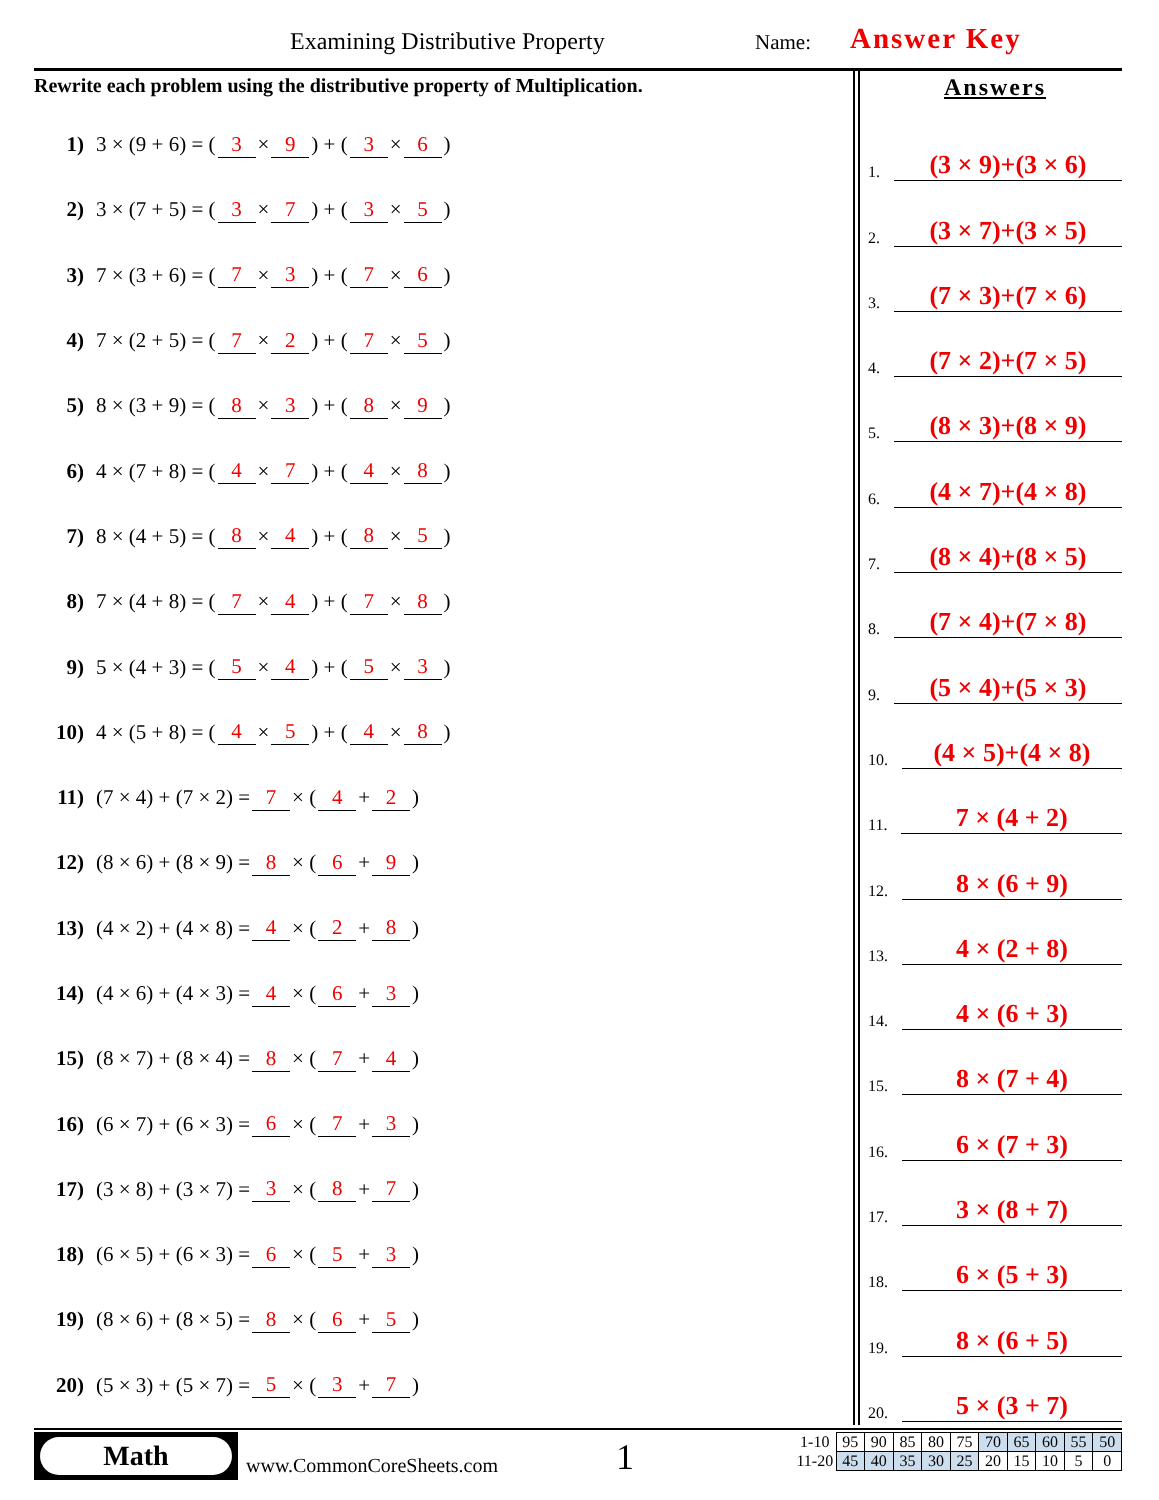Examining Distributive Property
Name: Answer Key
Rewrite each problem using the distributive property of Multiplication.
1) 3 × (9 + 6) = (3 × 9) + (3 × 6)
2) 3 × (7 + 5) = (3 × 7) + (3 × 5)
3) 7 × (3 + 6) = (7 × 3) + (7 × 6)
4) 7 × (2 + 5) = (7 × 2) + (7 × 5)
5) 8 × (3 + 9) = (8 × 3) + (8 × 9)
6) 4 × (7 + 8) = (4 × 7) + (4 × 8)
7) 8 × (4 + 5) = (8 × 4) + (8 × 5)
8) 7 × (4 + 8) = (7 × 4) + (7 × 8)
9) 5 × (4 + 3) = (5 × 4) + (5 × 3)
10) 4 × (5 + 8) = (4 × 5) + (4 × 8)
11) (7 × 4) + (7 × 2) = 7 × (4 + 2)
12) (8 × 6) + (8 × 9) = 8 × (6 + 9)
13) (4 × 2) + (4 × 8) = 4 × (2 + 8)
14) (4 × 6) + (4 × 3) = 4 × (6 + 3)
15) (8 × 7) + (8 × 4) = 8 × (7 + 4)
16) (6 × 7) + (6 × 3) = 6 × (7 + 3)
17) (3 × 8) + (3 × 7) = 3 × (8 + 7)
18) (6 × 5) + (6 × 3) = 6 × (5 + 3)
19) (8 × 6) + (8 × 5) = 8 × (6 + 5)
20) (5 × 3) + (5 × 7) = 5 × (3 + 7)
Answers
1. (3 × 9)+(3 × 6)
2. (3 × 7)+(3 × 5)
3. (7 × 3)+(7 × 6)
4. (7 × 2)+(7 × 5)
5. (8 × 3)+(8 × 9)
6. (4 × 7)+(4 × 8)
7. (8 × 4)+(8 × 5)
8. (7 × 4)+(7 × 8)
9. (5 × 4)+(5 × 3)
10. (4 × 5)+(4 × 8)
11. 7 × (4 + 2)
12. 8 × (6 + 9)
13. 4 × (2 + 8)
14. 4 × (6 + 3)
15. 8 × (7 + 4)
16. 6 × (7 + 3)
17. 3 × (8 + 7)
18. 6 × (5 + 3)
19. 8 × (6 + 5)
20. 5 × (3 + 7)
Math
www.CommonCoreSheets.com 1
| 1-10 | 95 | 90 | 85 | 80 | 75 | 70 | 65 | 60 | 55 | 50 |
| 11-20 | 45 | 40 | 35 | 30 | 25 | 20 | 15 | 10 | 5 | 0 |